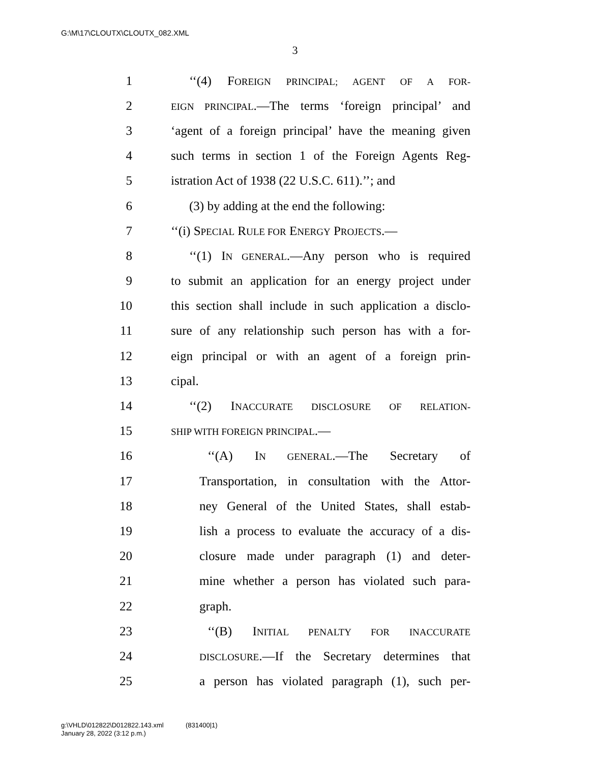G:\M\17\CLOUTX\CLOUTX_082.XML
3
1 ‘‘(4) FOREIGN PRINCIPAL; AGENT OF A FOR-
2 EIGN PRINCIPAL.—The terms ‘foreign principal’ and
3 ‘agent of a foreign principal’ have the meaning given
4 such terms in section 1 of the Foreign Agents Reg-
5 istration Act of 1938 (22 U.S.C. 611).’’; and
6 (3) by adding at the end the following:
7 ‘‘(i) SPECIAL RULE FOR ENERGY PROJECTS.—
8 ‘‘(1) IN GENERAL.—Any person who is required
9 to submit an application for an energy project under
10 this section shall include in such application a disclo-
11 sure of any relationship such person has with a for-
12 eign principal or with an agent of a foreign prin-
13 cipal.
14 ‘‘(2) INACCURATE DISCLOSURE OF RELATION-
15 SHIP WITH FOREIGN PRINCIPAL.—
16 ‘‘(A) IN GENERAL.—The Secretary of
17 Transportation, in consultation with the Attor-
18 ney General of the United States, shall estab-
19 lish a process to evaluate the accuracy of a dis-
20 closure made under paragraph (1) and deter-
21 mine whether a person has violated such para-
22 graph.
23 ‘‘(B) INITIAL PENALTY FOR INACCURATE
24 DISCLOSURE.—If the Secretary determines that
25 a person has violated paragraph (1), such per-
g:\VHLD\012822\D012822.143.xml (831400|1)
January 28, 2022 (3:12 p.m.)